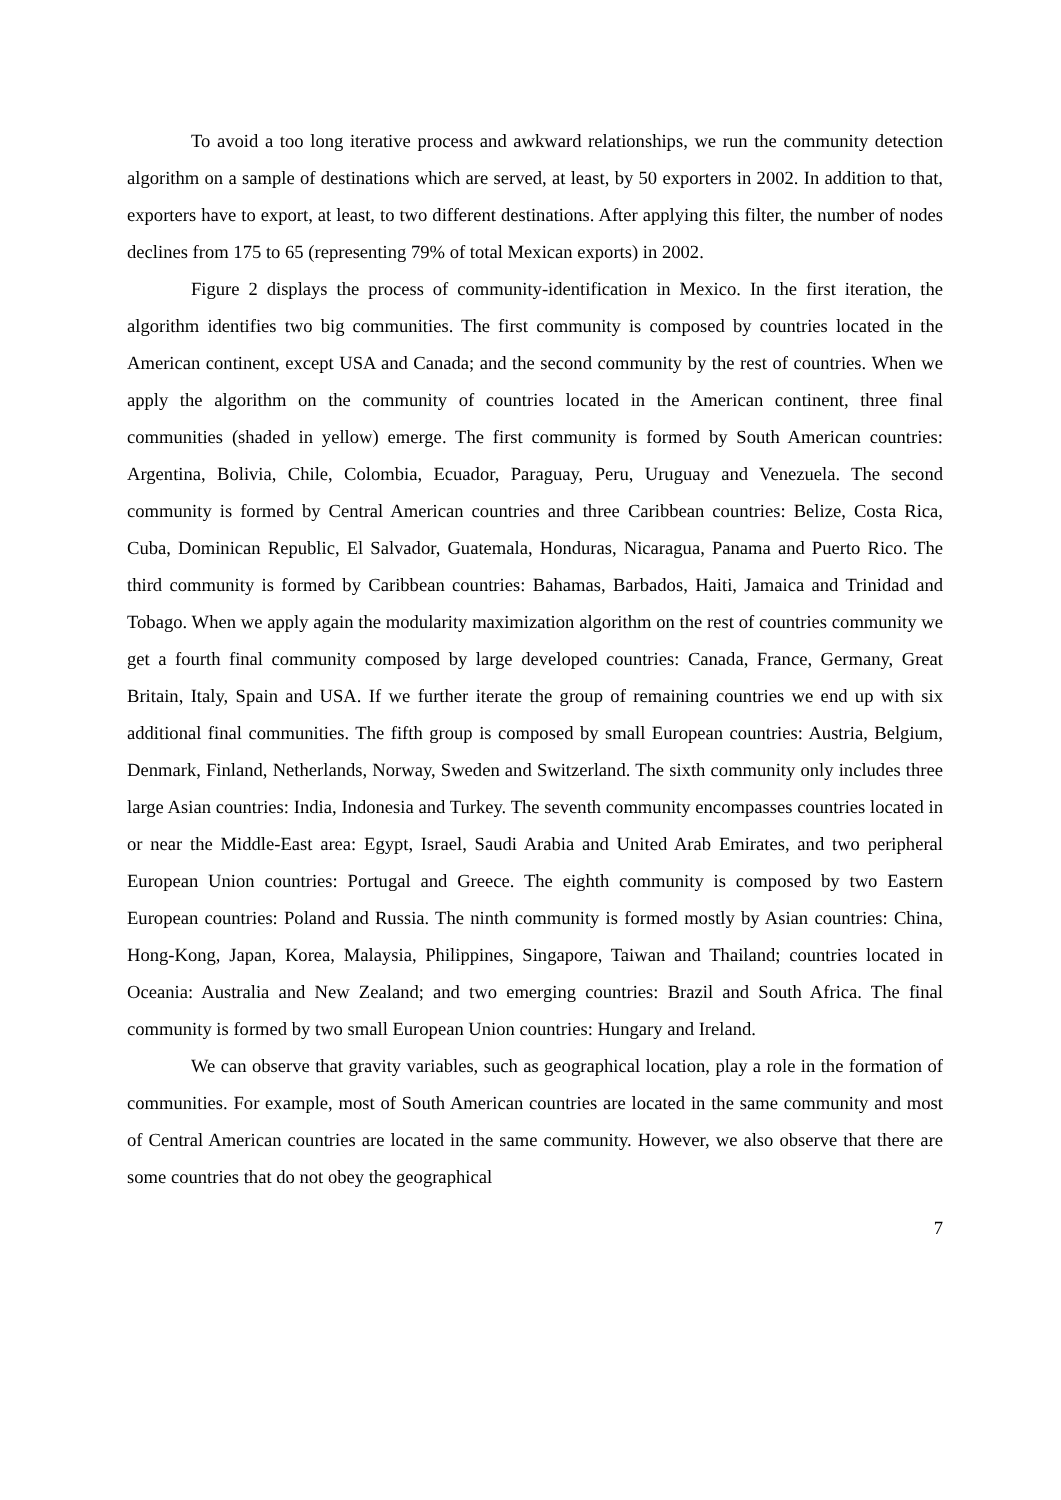To avoid a too long iterative process and awkward relationships, we run the community detection algorithm on a sample of destinations which are served, at least, by 50 exporters in 2002. In addition to that, exporters have to export, at least, to two different destinations. After applying this filter, the number of nodes declines from 175 to 65 (representing 79% of total Mexican exports) in 2002.
Figure 2 displays the process of community-identification in Mexico. In the first iteration, the algorithm identifies two big communities. The first community is composed by countries located in the American continent, except USA and Canada; and the second community by the rest of countries. When we apply the algorithm on the community of countries located in the American continent, three final communities (shaded in yellow) emerge. The first community is formed by South American countries: Argentina, Bolivia, Chile, Colombia, Ecuador, Paraguay, Peru, Uruguay and Venezuela. The second community is formed by Central American countries and three Caribbean countries: Belize, Costa Rica, Cuba, Dominican Republic, El Salvador, Guatemala, Honduras, Nicaragua, Panama and Puerto Rico. The third community is formed by Caribbean countries: Bahamas, Barbados, Haiti, Jamaica and Trinidad and Tobago. When we apply again the modularity maximization algorithm on the rest of countries community we get a fourth final community composed by large developed countries: Canada, France, Germany, Great Britain, Italy, Spain and USA. If we further iterate the group of remaining countries we end up with six additional final communities. The fifth group is composed by small European countries: Austria, Belgium, Denmark, Finland, Netherlands, Norway, Sweden and Switzerland. The sixth community only includes three large Asian countries: India, Indonesia and Turkey. The seventh community encompasses countries located in or near the Middle-East area: Egypt, Israel, Saudi Arabia and United Arab Emirates, and two peripheral European Union countries: Portugal and Greece. The eighth community is composed by two Eastern European countries: Poland and Russia. The ninth community is formed mostly by Asian countries: China, Hong-Kong, Japan, Korea, Malaysia, Philippines, Singapore, Taiwan and Thailand; countries located in Oceania: Australia and New Zealand; and two emerging countries: Brazil and South Africa. The final community is formed by two small European Union countries: Hungary and Ireland.
We can observe that gravity variables, such as geographical location, play a role in the formation of communities. For example, most of South American countries are located in the same community and most of Central American countries are located in the same community. However, we also observe that there are some countries that do not obey the geographical
7